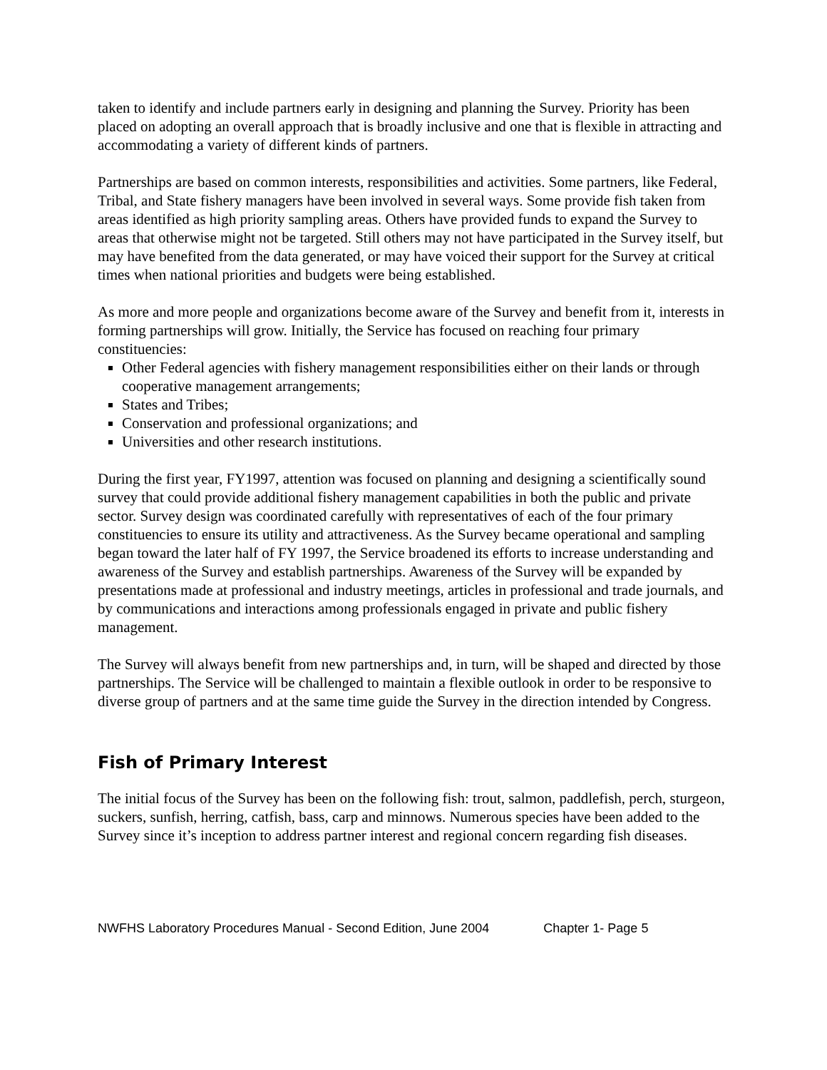taken to identify and include partners early in designing and planning the Survey. Priority has been placed on adopting an overall approach that is broadly inclusive and one that is flexible in attracting and accommodating a variety of different kinds of partners.
Partnerships are based on common interests, responsibilities and activities. Some partners, like Federal, Tribal, and State fishery managers have been involved in several ways. Some provide fish taken from areas identified as high priority sampling areas. Others have provided funds to expand the Survey to areas that otherwise might not be targeted. Still others may not have participated in the Survey itself, but may have benefited from the data generated, or may have voiced their support for the Survey at critical times when national priorities and budgets were being established.
As more and more people and organizations become aware of the Survey and benefit from it, interests in forming partnerships will grow. Initially, the Service has focused on reaching four primary constituencies:
Other Federal agencies with fishery management responsibilities either on their lands or through cooperative management arrangements;
States and Tribes;
Conservation and professional organizations; and
Universities and other research institutions.
During the first year, FY1997, attention was focused on planning and designing a scientifically sound survey that could provide additional fishery management capabilities in both the public and private sector. Survey design was coordinated carefully with representatives of each of the four primary constituencies to ensure its utility and attractiveness. As the Survey became operational and sampling began toward the later half of FY 1997, the Service broadened its efforts to increase understanding and awareness of the Survey and establish partnerships. Awareness of the Survey will be expanded by presentations made at professional and industry meetings, articles in professional and trade journals, and by communications and interactions among professionals engaged in private and public fishery management.
The Survey will always benefit from new partnerships and, in turn, will be shaped and directed by those partnerships. The Service will be challenged to maintain a flexible outlook in order to be responsive to diverse group of partners and at the same time guide the Survey in the direction intended by Congress.
Fish of Primary Interest
The initial focus of the Survey has been on the following fish: trout, salmon, paddlefish, perch, sturgeon, suckers, sunfish, herring, catfish, bass, carp and minnows. Numerous species have been added to the Survey since it’s inception to address partner interest and regional concern regarding fish diseases.
NWFHS Laboratory Procedures Manual - Second Edition, June 2004 Chapter 1- Page 5